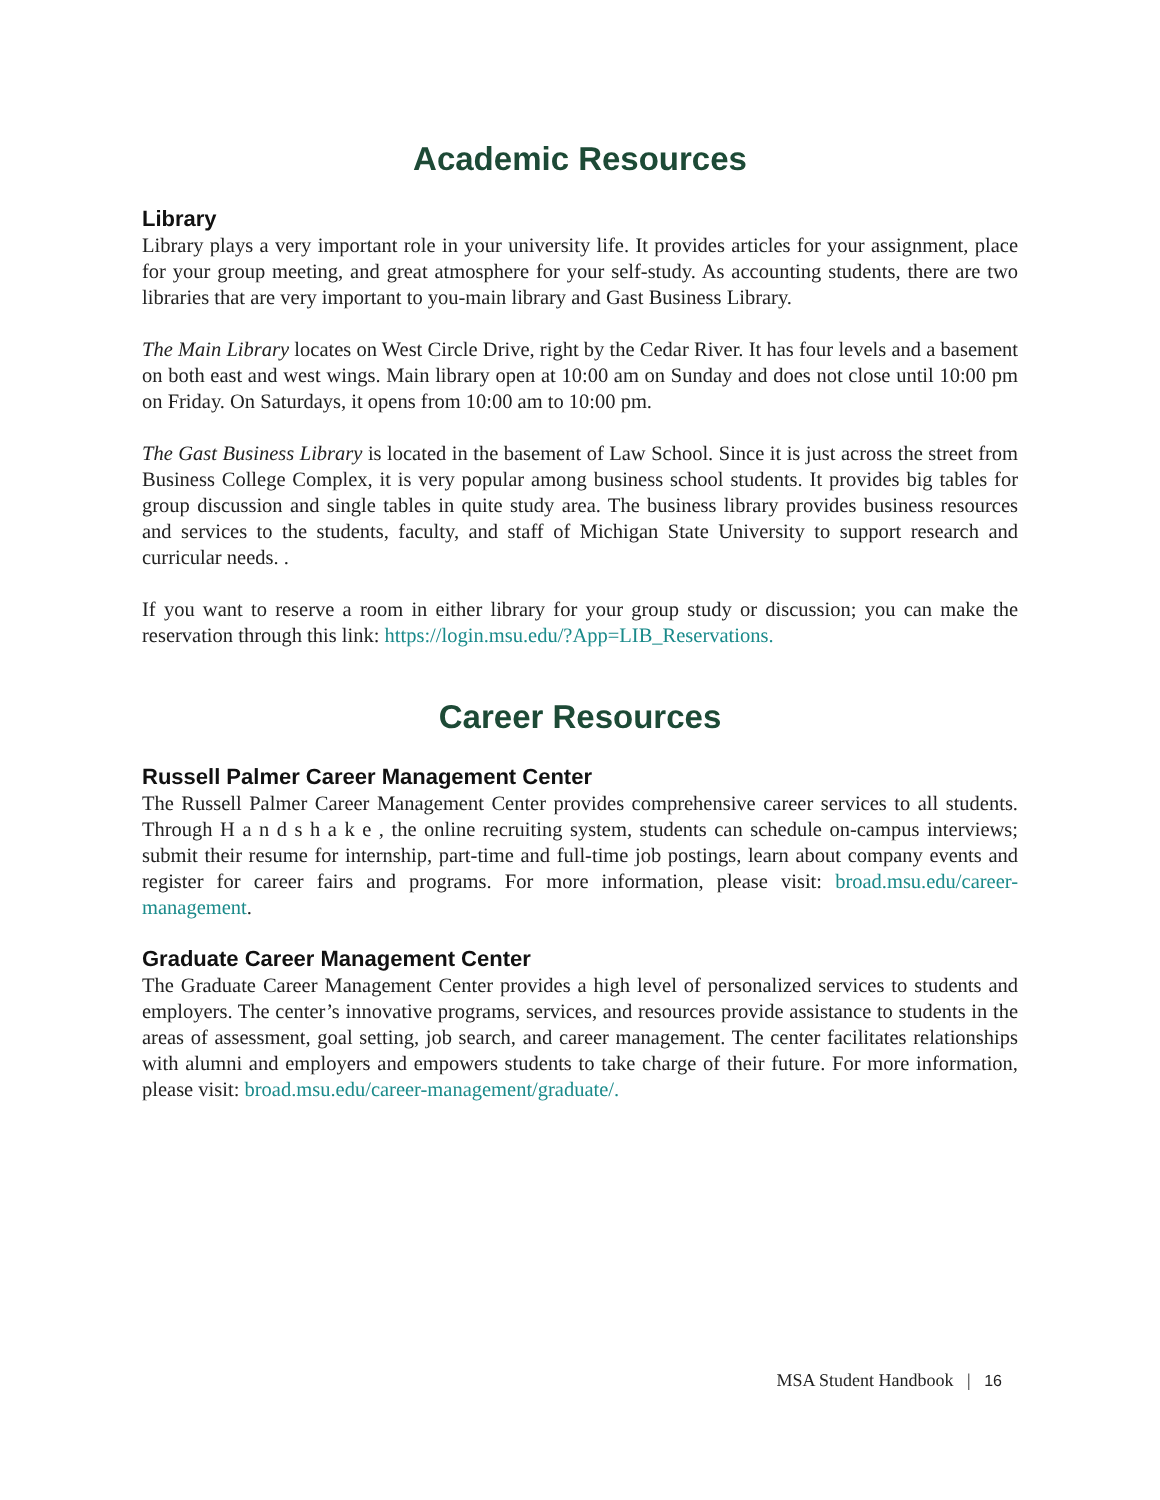Academic Resources
Library
Library plays a very important role in your university life. It provides articles for your assignment, place for your group meeting, and great atmosphere for your self-study. As accounting students, there are two libraries that are very important to you-main library and Gast Business Library.
The Main Library locates on West Circle Drive, right by the Cedar River. It has four levels and a basement on both east and west wings. Main library open at 10:00 am on Sunday and does not close until 10:00 pm on Friday. On Saturdays, it opens from 10:00 am to 10:00 pm.
The Gast Business Library is located in the basement of Law School. Since it is just across the street from Business College Complex, it is very popular among business school students. It provides big tables for group discussion and single tables in quite study area. The business library provides business resources and services to the students, faculty, and staff of Michigan State University to support research and curricular needs. .
If you want to reserve a room in either library for your group study or discussion; you can make the reservation through this link: https://login.msu.edu/?App=LIB_Reservations.
Career Resources
Russell Palmer Career Management Center
The Russell Palmer Career Management Center provides comprehensive career services to all students. Through H a n d s h a k e , the online recruiting system, students can schedule on-campus interviews; submit their resume for internship, part-time and full-time job postings, learn about company events and register for career fairs and programs. For more information, please visit: broad.msu.edu/career-management.
Graduate Career Management Center
The Graduate Career Management Center provides a high level of personalized services to students and employers. The center’s innovative programs, services, and resources provide assistance to students in the areas of assessment, goal setting, job search, and career management. The center facilitates relationships with alumni and employers and empowers students to take charge of their future. For more information, please visit: broad.msu.edu/career-management/graduate/.
MSA Student Handbook | 16